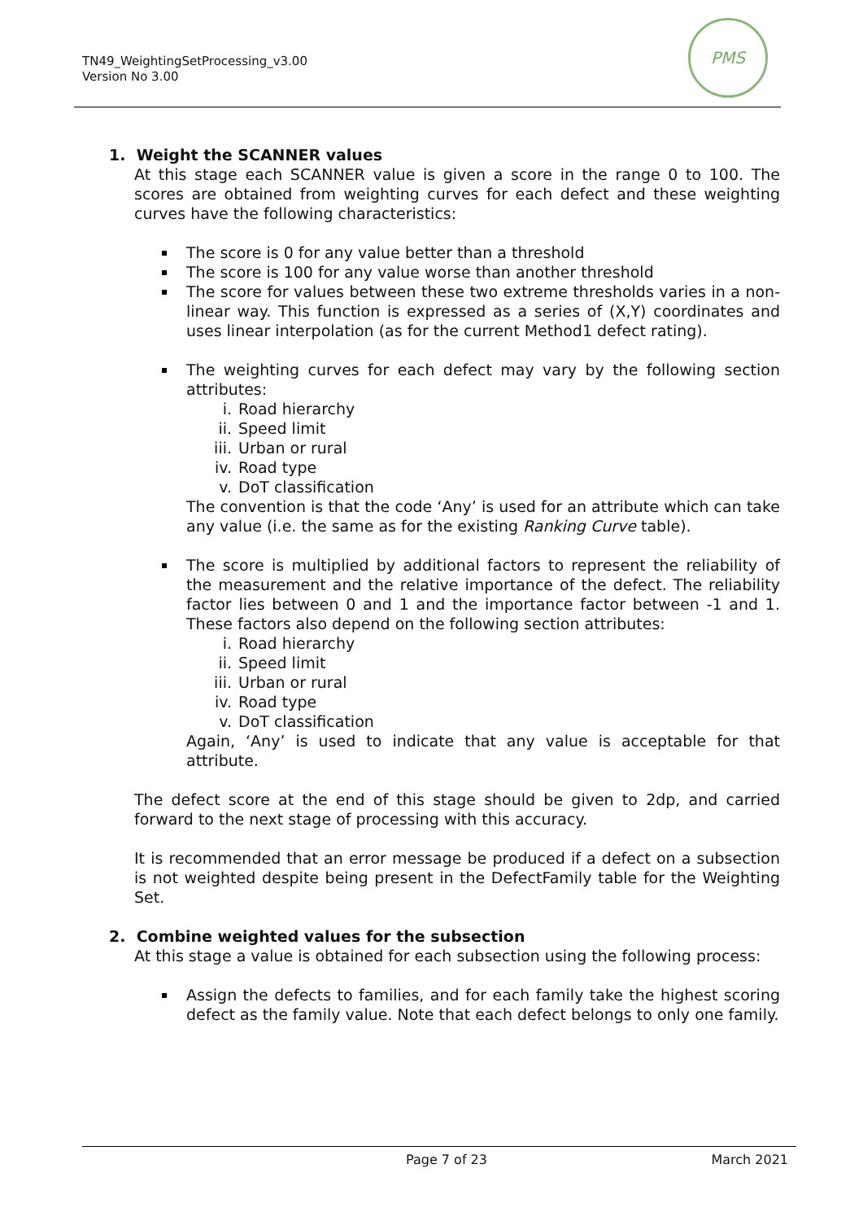TN49_WeightingSetProcessing_v3.00
Version No 3.00
PMS
1. Weight the SCANNER values
At this stage each SCANNER value is given a score in the range 0 to 100. The scores are obtained from weighting curves for each defect and these weighting curves have the following characteristics:
The score is 0 for any value better than a threshold
The score is 100 for any value worse than another threshold
The score for values between these two extreme thresholds varies in a non-linear way. This function is expressed as a series of (X,Y) coordinates and uses linear interpolation (as for the current Method1 defect rating).
The weighting curves for each defect may vary by the following section attributes:
i. Road hierarchy
ii. Speed limit
iii. Urban or rural
iv. Road type
v. DoT classification
The convention is that the code ‘Any’ is used for an attribute which can take any value (i.e. the same as for the existing Ranking Curve table).
The score is multiplied by additional factors to represent the reliability of the measurement and the relative importance of the defect. The reliability factor lies between 0 and 1 and the importance factor between -1 and 1. These factors also depend on the following section attributes:
i. Road hierarchy
ii. Speed limit
iii. Urban or rural
iv. Road type
v. DoT classification
Again, ‘Any’ is used to indicate that any value is acceptable for that attribute.
The defect score at the end of this stage should be given to 2dp, and carried forward to the next stage of processing with this accuracy.
It is recommended that an error message be produced if a defect on a subsection is not weighted despite being present in the DefectFamily table for the Weighting Set.
2. Combine weighted values for the subsection
At this stage a value is obtained for each subsection using the following process:
Assign the defects to families, and for each family take the highest scoring defect as the family value. Note that each defect belongs to only one family.
Page 7 of 23 March 2021